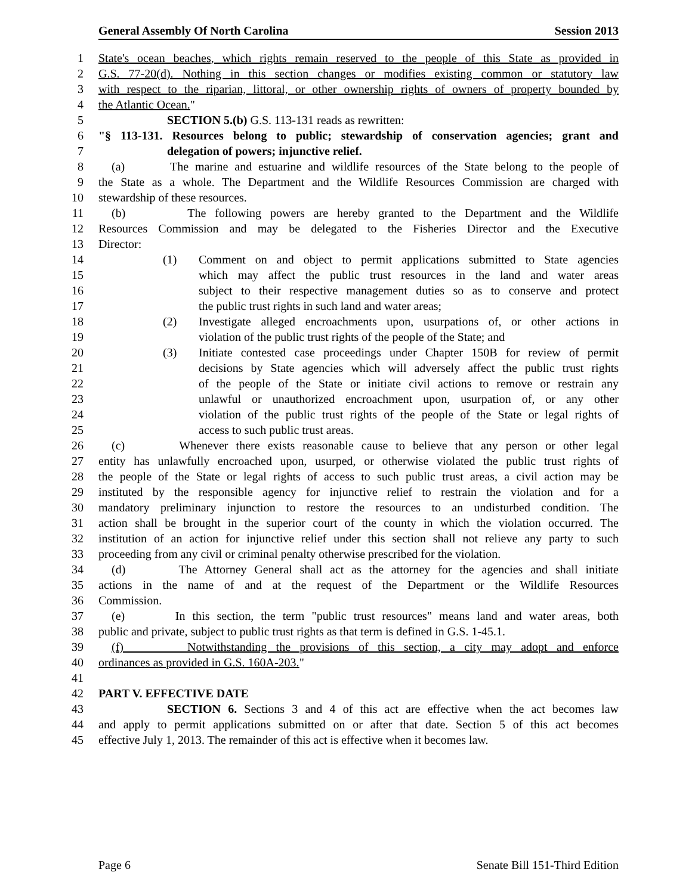General Assembly Of North Carolina Session 2013
1 State's ocean beaches, which rights remain reserved to the people of this State as provided in
2 G.S. 77-20(d). Nothing in this section changes or modifies existing common or statutory law
3 with respect to the riparian, littoral, or other ownership rights of owners of property bounded by
4 the Atlantic Ocean."
5 SECTION 5.(b) G.S. 113-131 reads as rewritten:
6 "§ 113-131. Resources belong to public; stewardship of conservation agencies; grant and
7 delegation of powers; injunctive relief.
8 (a) The marine and estuarine and wildlife resources of the State belong to the people of
9 the State as a whole. The Department and the Wildlife Resources Commission are charged with
10 stewardship of these resources.
11 (b) The following powers are hereby granted to the Department and the Wildlife
12 Resources Commission and may be delegated to the Fisheries Director and the Executive
13 Director:
14 (1) Comment on and object to permit applications submitted to State agencies
15 which may affect the public trust resources in the land and water areas
16 subject to their respective management duties so as to conserve and protect
17 the public trust rights in such land and water areas;
18 (2) Investigate alleged encroachments upon, usurpations of, or other actions in
19 violation of the public trust rights of the people of the State; and
20 (3) Initiate contested case proceedings under Chapter 150B for review of permit
21 decisions by State agencies which will adversely affect the public trust rights
22 of the people of the State or initiate civil actions to remove or restrain any
23 unlawful or unauthorized encroachment upon, usurpation of, or any other
24 violation of the public trust rights of the people of the State or legal rights of
25 access to such public trust areas.
26 (c) Whenever there exists reasonable cause to believe that any person or other legal
27 entity has unlawfully encroached upon, usurped, or otherwise violated the public trust rights of
28 the people of the State or legal rights of access to such public trust areas, a civil action may be
29 instituted by the responsible agency for injunctive relief to restrain the violation and for a
30 mandatory preliminary injunction to restore the resources to an undisturbed condition. The
31 action shall be brought in the superior court of the county in which the violation occurred. The
32 institution of an action for injunctive relief under this section shall not relieve any party to such
33 proceeding from any civil or criminal penalty otherwise prescribed for the violation.
34 (d) The Attorney General shall act as the attorney for the agencies and shall initiate
35 actions in the name of and at the request of the Department or the Wildlife Resources
36 Commission.
37 (e) In this section, the term "public trust resources" means land and water areas, both
38 public and private, subject to public trust rights as that term is defined in G.S. 1-45.1.
39 (f) Notwithstanding the provisions of this section, a city may adopt and enforce
40 ordinances as provided in G.S. 160A-203."
41
42 PART V. EFFECTIVE DATE
43 SECTION 6. Sections 3 and 4 of this act are effective when the act becomes law
44 and apply to permit applications submitted on or after that date. Section 5 of this act becomes
45 effective July 1, 2013. The remainder of this act is effective when it becomes law.
Page 6 Senate Bill 151-Third Edition